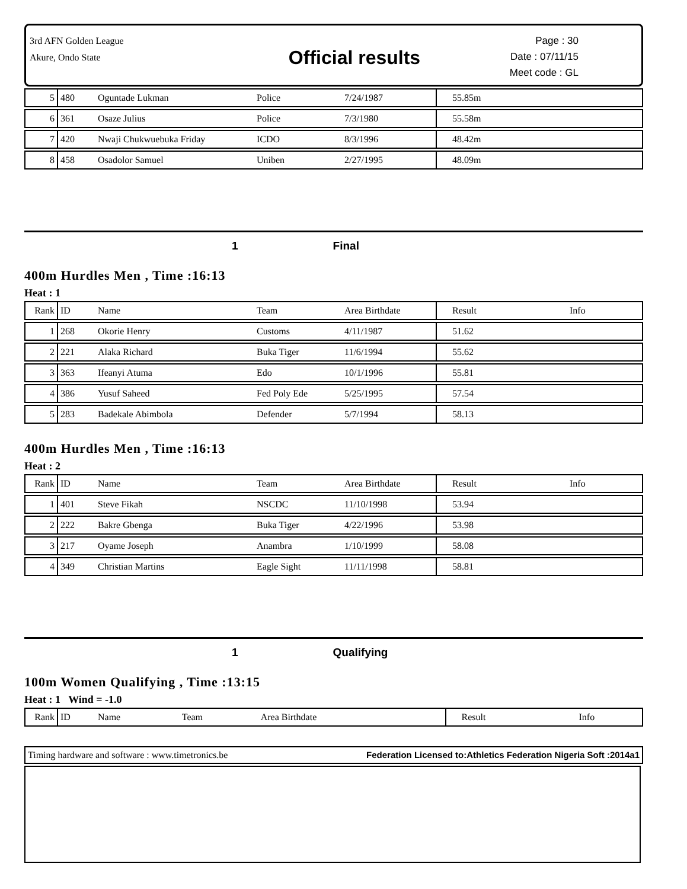3rd AFN Golden League
Akure, Ondo State
Official results
Page : 30
Date : 07/11/15
Meet code : GL
| 5 | 480 | Oguntade Lukman | Police | 7/24/1987 | 55.85m | |
| 6 | 361 | Osaze Julius | Police | 7/3/1980 | 55.58m | |
| 7 | 420 | Nwaji Chukwuebuka Friday | ICDO | 8/3/1996 | 48.42m | |
| 8 | 458 | Osadolor Samuel | Uniben | 2/27/1995 | 48.09m | |
1 Final
400m Hurdles Men , Time :16:13
Heat : 1
| Rank | ID | Name | Team | Area Birthdate | Result | Info |
| --- | --- | --- | --- | --- | --- | --- |
| 1 | 268 | Okorie Henry | Customs | 4/11/1987 | 51.62 | |
| 2 | 221 | Alaka Richard | Buka Tiger | 11/6/1994 | 55.62 | |
| 3 | 363 | Ifeanyi Atuma | Edo | 10/1/1996 | 55.81 | |
| 4 | 386 | Yusuf Saheed | Fed Poly Ede | 5/25/1995 | 57.54 | |
| 5 | 283 | Badekale Abimbola | Defender | 5/7/1994 | 58.13 | |
400m Hurdles Men , Time :16:13
Heat : 2
| Rank | ID | Name | Team | Area Birthdate | Result | Info |
| --- | --- | --- | --- | --- | --- | --- |
| 1 | 401 | Steve Fikah | NSCDC | 11/10/1998 | 53.94 | |
| 2 | 222 | Bakre Gbenga | Buka Tiger | 4/22/1996 | 53.98 | |
| 3 | 217 | Oyame Joseph | Anambra | 1/10/1999 | 58.08 | |
| 4 | 349 | Christian Martins | Eagle Sight | 11/11/1998 | 58.81 | |
1 Qualifying
100m Women Qualifying , Time :13:15
Heat : 1 Wind = -1.0
| Rank | ID | Name | Team | Area Birthdate | Result | Info |
| --- | --- | --- | --- | --- | --- | --- |
Timing hardware and software : www.timetronics.be Federation Licensed to:Athletics Federation Nigeria Soft :2014a1